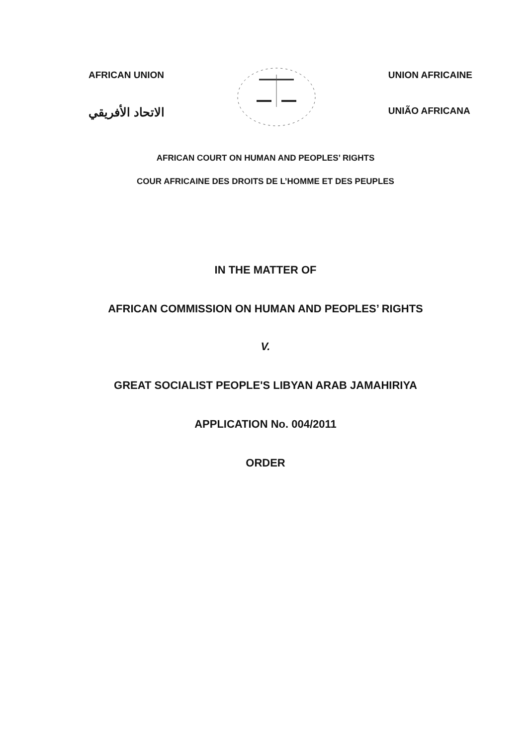AFRICAN UNION
الاتحاد الأفريقي
UNION AFRICAINE
UNIÃO AFRICANA
AFRICAN COURT ON HUMAN AND PEOPLES’ RIGHTS
COUR AFRICAINE DES DROITS DE L’HOMME ET DES PEUPLES
IN THE MATTER OF
AFRICAN COMMISSION ON HUMAN AND PEOPLES’ RIGHTS
V.
GREAT SOCIALIST PEOPLE'S LIBYAN ARAB JAMAHIRIYA
APPLICATION No. 004/2011
ORDER